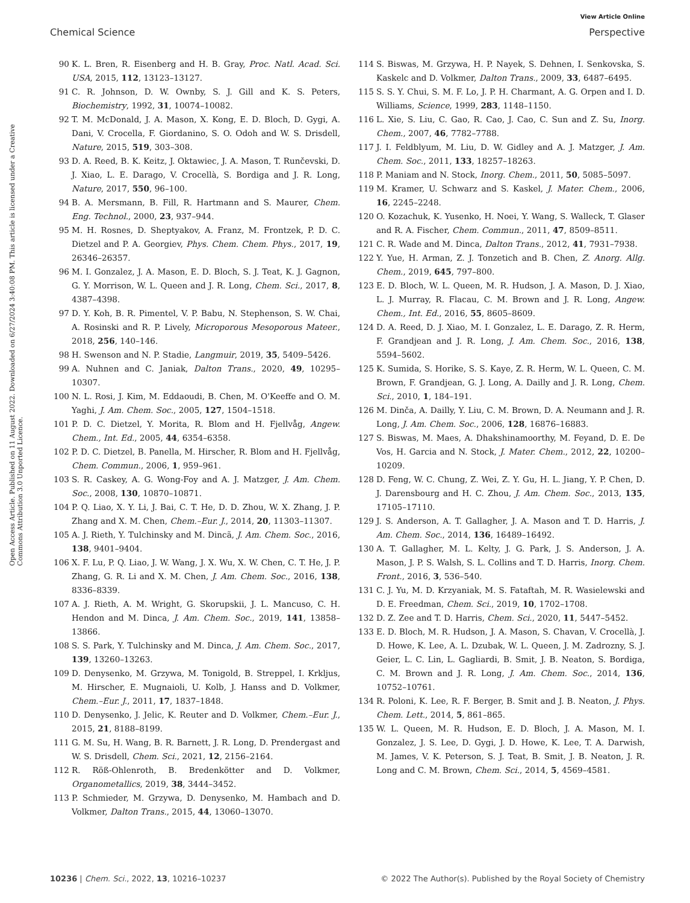View Article Online
Chemical Science Perspective
Open Access Article. Published on 11 August 2022. Downloaded on 6/27/2024 3:40:08 PM. This article is licensed under a Creative Commons Attribution 3.0 Unported Licence.
90 K. L. Bren, R. Eisenberg and H. B. Gray, Proc. Natl. Acad. Sci. USA, 2015, 112, 13123–13127.
91 C. R. Johnson, D. W. Ownby, S. J. Gill and K. S. Peters, Biochemistry, 1992, 31, 10074–10082.
92 T. M. McDonald, J. A. Mason, X. Kong, E. D. Bloch, D. Gygi, A. Dani, V. Crocella, F. Giordanino, S. O. Odoh and W. S. Drisdell, Nature, 2015, 519, 303–308.
93 D. A. Reed, B. K. Keitz, J. Oktawiec, J. A. Mason, T. Runčevski, D. J. Xiao, L. E. Darago, V. Crocellà, S. Bordiga and J. R. Long, Nature, 2017, 550, 96–100.
94 B. A. Mersmann, B. Fill, R. Hartmann and S. Maurer, Chem. Eng. Technol., 2000, 23, 937–944.
95 M. H. Rosnes, D. Sheptyakov, A. Franz, M. Frontzek, P. D. C. Dietzel and P. A. Georgiev, Phys. Chem. Chem. Phys., 2017, 19, 26346–26357.
96 M. I. Gonzalez, J. A. Mason, E. D. Bloch, S. J. Teat, K. J. Gagnon, G. Y. Morrison, W. L. Queen and J. R. Long, Chem. Sci., 2017, 8, 4387–4398.
97 D. Y. Koh, B. R. Pimentel, V. P. Babu, N. Stephenson, S. W. Chai, A. Rosinski and R. P. Lively, Microporous Mesoporous Mateer., 2018, 256, 140–146.
98 H. Swenson and N. P. Stadie, Langmuir, 2019, 35, 5409–5426.
99 A. Nuhnen and C. Janiak, Dalton Trans., 2020, 49, 10295–10307.
100 N. L. Rosi, J. Kim, M. Eddaoudi, B. Chen, M. O'Keeffe and O. M. Yaghi, J. Am. Chem. Soc., 2005, 127, 1504–1518.
101 P. D. C. Dietzel, Y. Morita, R. Blom and H. Fjellvåg, Angew. Chem., Int. Ed., 2005, 44, 6354–6358.
102 P. D. C. Dietzel, B. Panella, M. Hirscher, R. Blom and H. Fjellvåg, Chem. Commun., 2006, 1, 959–961.
103 S. R. Caskey, A. G. Wong-Foy and A. J. Matzger, J. Am. Chem. Soc., 2008, 130, 10870–10871.
104 P. Q. Liao, X. Y. Li, J. Bai, C. T. He, D. D. Zhou, W. X. Zhang, J. P. Zhang and X. M. Chen, Chem.–Eur. J., 2014, 20, 11303–11307.
105 A. J. Rieth, Y. Tulchinsky and M. Dincã, J. Am. Chem. Soc., 2016, 138, 9401–9404.
106 X. F. Lu, P. Q. Liao, J. W. Wang, J. X. Wu, X. W. Chen, C. T. He, J. P. Zhang, G. R. Li and X. M. Chen, J. Am. Chem. Soc., 2016, 138, 8336–8339.
107 A. J. Rieth, A. M. Wright, G. Skorupskii, J. L. Mancuso, C. H. Hendon and M. Dinca, J. Am. Chem. Soc., 2019, 141, 13858–13866.
108 S. S. Park, Y. Tulchinsky and M. Dinca, J. Am. Chem. Soc., 2017, 139, 13260–13263.
109 D. Denysenko, M. Grzywa, M. Tonigold, B. Streppel, I. Krkljus, M. Hirscher, E. Mugnaioli, U. Kolb, J. Hanss and D. Volkmer, Chem.–Eur. J., 2011, 17, 1837–1848.
110 D. Denysenko, J. Jelic, K. Reuter and D. Volkmer, Chem.–Eur. J., 2015, 21, 8188–8199.
111 G. M. Su, H. Wang, B. R. Barnett, J. R. Long, D. Prendergast and W. S. Drisdell, Chem. Sci., 2021, 12, 2156–2164.
112 R. Röß-Ohlenroth, B. Bredenkötter and D. Volkmer, Organometallics, 2019, 38, 3444–3452.
113 P. Schmieder, M. Grzywa, D. Denysenko, M. Hambach and D. Volkmer, Dalton Trans., 2015, 44, 13060–13070.
114 S. Biswas, M. Grzywa, H. P. Nayek, S. Dehnen, I. Senkovska, S. Kaskelc and D. Volkmer, Dalton Trans., 2009, 33, 6487–6495.
115 S. S. Y. Chui, S. M. F. Lo, J. P. H. Charmant, A. G. Orpen and I. D. Williams, Science, 1999, 283, 1148–1150.
116 L. Xie, S. Liu, C. Gao, R. Cao, J. Cao, C. Sun and Z. Su, Inorg. Chem., 2007, 46, 7782–7788.
117 J. I. Feldblyum, M. Liu, D. W. Gidley and A. J. Matzger, J. Am. Chem. Soc., 2011, 133, 18257–18263.
118 P. Maniam and N. Stock, Inorg. Chem., 2011, 50, 5085–5097.
119 M. Kramer, U. Schwarz and S. Kaskel, J. Mater. Chem., 2006, 16, 2245–2248.
120 O. Kozachuk, K. Yusenko, H. Noei, Y. Wang, S. Walleck, T. Glaser and R. A. Fischer, Chem. Commun., 2011, 47, 8509–8511.
121 C. R. Wade and M. Dinca, Dalton Trans., 2012, 41, 7931–7938.
122 Y. Yue, H. Arman, Z. J. Tonzetich and B. Chen, Z. Anorg. Allg. Chem., 2019, 645, 797–800.
123 E. D. Bloch, W. L. Queen, M. R. Hudson, J. A. Mason, D. J. Xiao, L. J. Murray, R. Flacau, C. M. Brown and J. R. Long, Angew. Chem., Int. Ed., 2016, 55, 8605–8609.
124 D. A. Reed, D. J. Xiao, M. I. Gonzalez, L. E. Darago, Z. R. Herm, F. Grandjean and J. R. Long, J. Am. Chem. Soc., 2016, 138, 5594–5602.
125 K. Sumida, S. Horike, S. S. Kaye, Z. R. Herm, W. L. Queen, C. M. Brown, F. Grandjean, G. J. Long, A. Dailly and J. R. Long, Chem. Sci., 2010, 1, 184–191.
126 M. Dinča, A. Dailly, Y. Liu, C. M. Brown, D. A. Neumann and J. R. Long, J. Am. Chem. Soc., 2006, 128, 16876–16883.
127 S. Biswas, M. Maes, A. Dhakshinamoorthy, M. Feyand, D. E. De Vos, H. Garcia and N. Stock, J. Mater. Chem., 2012, 22, 10200–10209.
128 D. Feng, W. C. Chung, Z. Wei, Z. Y. Gu, H. L. Jiang, Y. P. Chen, D. J. Darensbourg and H. C. Zhou, J. Am. Chem. Soc., 2013, 135, 17105–17110.
129 J. S. Anderson, A. T. Gallagher, J. A. Mason and T. D. Harris, J. Am. Chem. Soc., 2014, 136, 16489–16492.
130 A. T. Gallagher, M. L. Kelty, J. G. Park, J. S. Anderson, J. A. Mason, J. P. S. Walsh, S. L. Collins and T. D. Harris, Inorg. Chem. Front., 2016, 3, 536–540.
131 C. J. Yu, M. D. Krzyaniak, M. S. Fataftah, M. R. Wasielewski and D. E. Freedman, Chem. Sci., 2019, 10, 1702–1708.
132 D. Z. Zee and T. D. Harris, Chem. Sci., 2020, 11, 5447–5452.
133 E. D. Bloch, M. R. Hudson, J. A. Mason, S. Chavan, V. Crocellà, J. D. Howe, K. Lee, A. L. Dzubak, W. L. Queen, J. M. Zadrozny, S. J. Geier, L. C. Lin, L. Gagliardi, B. Smit, J. B. Neaton, S. Bordiga, C. M. Brown and J. R. Long, J. Am. Chem. Soc., 2014, 136, 10752–10761.
134 R. Poloni, K. Lee, R. F. Berger, B. Smit and J. B. Neaton, J. Phys. Chem. Lett., 2014, 5, 861–865.
135 W. L. Queen, M. R. Hudson, E. D. Bloch, J. A. Mason, M. I. Gonzalez, J. S. Lee, D. Gygi, J. D. Howe, K. Lee, T. A. Darwish, M. James, V. K. Peterson, S. J. Teat, B. Smit, J. B. Neaton, J. R. Long and C. M. Brown, Chem. Sci., 2014, 5, 4569–4581.
10236 | Chem. Sci., 2022, 13, 10216–10237 © 2022 The Author(s). Published by the Royal Society of Chemistry